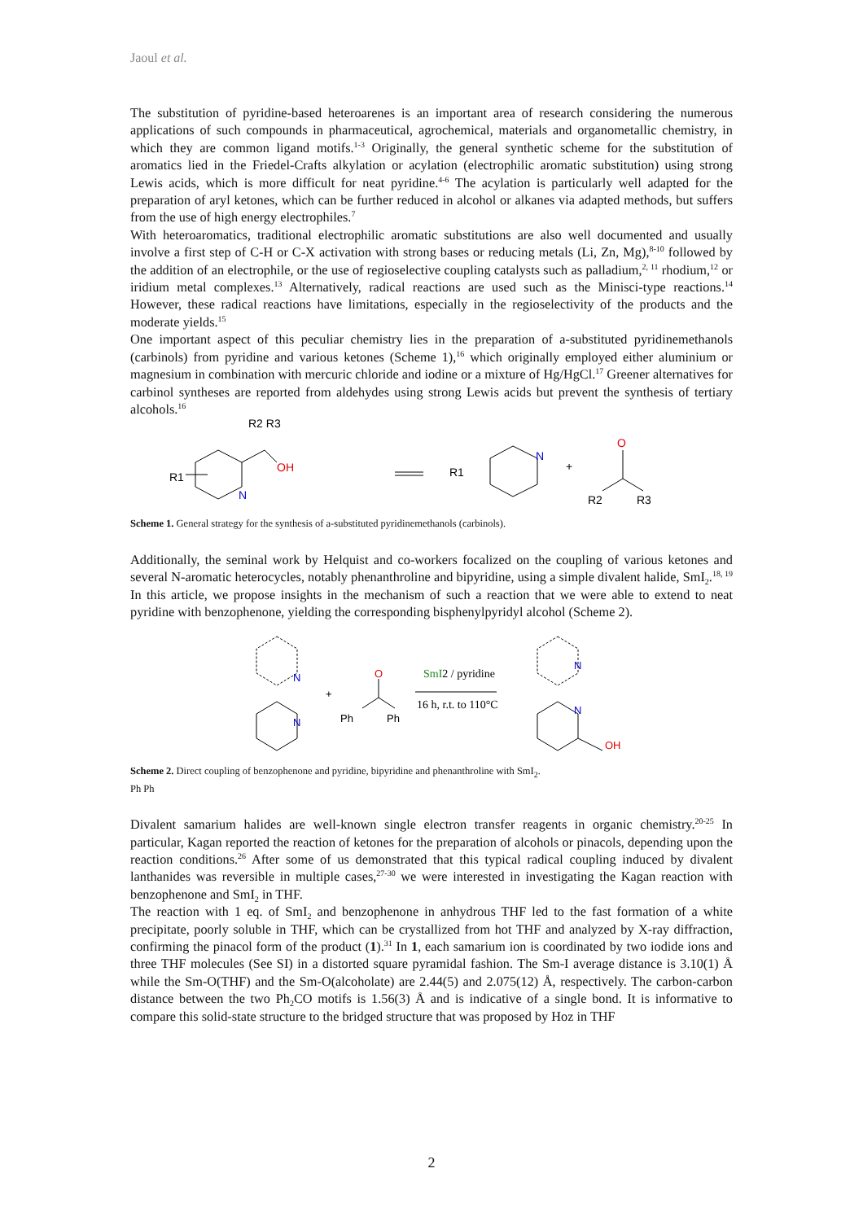Jaoul et al.
The substitution of pyridine-based heteroarenes is an important area of research considering the numerous applications of such compounds in pharmaceutical, agrochemical, materials and organometallic chemistry, in which they are common ligand motifs.<sup>1-3</sup> Originally, the general synthetic scheme for the substitution of aromatics lied in the Friedel-Crafts alkylation or acylation (electrophilic aromatic substitution) using strong Lewis acids, which is more difficult for neat pyridine.<sup>4-6</sup> The acylation is particularly well adapted for the preparation of aryl ketones, which can be further reduced in alcohol or alkanes via adapted methods, but suffers from the use of high energy electrophiles.<sup>7</sup>
With heteroaromatics, traditional electrophilic aromatic substitutions are also well documented and usually involve a first step of C-H or C-X activation with strong bases or reducing metals (Li, Zn, Mg),<sup>8-10</sup> followed by the addition of an electrophile, or the use of regioselective coupling catalysts such as palladium,<sup>2, 11</sup> rhodium,<sup>12</sup> or iridium metal complexes.<sup>13</sup> Alternatively, radical reactions are used such as the Minisci-type reactions.<sup>14</sup> However, these radical reactions have limitations, especially in the regioselectivity of the products and the moderate yields.<sup>15</sup>
One important aspect of this peculiar chemistry lies in the preparation of a-substituted pyridinemethanols (carbinols) from pyridine and various ketones (Scheme 1),<sup>16</sup> which originally employed either aluminium or magnesium in combination with mercuric chloride and iodine or a mixture of Hg/HgCl.<sup>17</sup> Greener alternatives for carbinol syntheses are reported from aldehydes using strong Lewis acids but prevent the synthesis of tertiary alcohols.<sup>16</sup>
R2 R3
OH
N
R1
R1
N
+
O
R2
R3
Scheme 1. General strategy for the synthesis of a-substituted pyridinemethanols (carbinols).
Additionally, the seminal work by Helquist and co-workers focalized on the coupling of various ketones and several N-aromatic heterocycles, notably phenanthroline and bipyridine, using a simple divalent halide, SmI<sub>2</sub>.<sup>18, 19</sup> In this article, we propose insights in the mechanism of such a reaction that we were able to extend to neat pyridine with benzophenone, yielding the corresponding bisphenylpyridyl alcohol (Scheme 2).
N
N
+
O
Ph
Ph
SmI2 / pyridine
16 h, r.t. to 110°C
N
N
OH
Scheme 2. Direct coupling of benzophenone and pyridine, bipyridine and phenanthroline with SmI<sub>2</sub>.
Ph Ph
Divalent samarium halides are well-known single electron transfer reagents in organic chemistry.<sup>20-25</sup> In particular, Kagan reported the reaction of ketones for the preparation of alcohols or pinacols, depending upon the reaction conditions.<sup>26</sup> After some of us demonstrated that this typical radical coupling induced by divalent lanthanides was reversible in multiple cases,<sup>27-30</sup> we were interested in investigating the Kagan reaction with benzophenone and SmI<sub>2</sub> in THF.
The reaction with 1 eq. of SmI<sub>2</sub> and benzophenone in anhydrous THF led to the fast formation of a white precipitate, poorly soluble in THF, which can be crystallized from hot THF and analyzed by X-ray diffraction, confirming the pinacol form of the product (1).<sup>31</sup> In 1, each samarium ion is coordinated by two iodide ions and three THF molecules (See SI) in a distorted square pyramidal fashion. The Sm-I average distance is 3.10(1) Å while the Sm-O(THF) and the Sm-O(alcoholate) are 2.44(5) and 2.075(12) Å, respectively. The carbon-carbon distance between the two Ph<sub>2</sub>CO motifs is 1.56(3) Å and is indicative of a single bond. It is informative to compare this solid-state structure to the bridged structure that was proposed by Hoz in THF
2